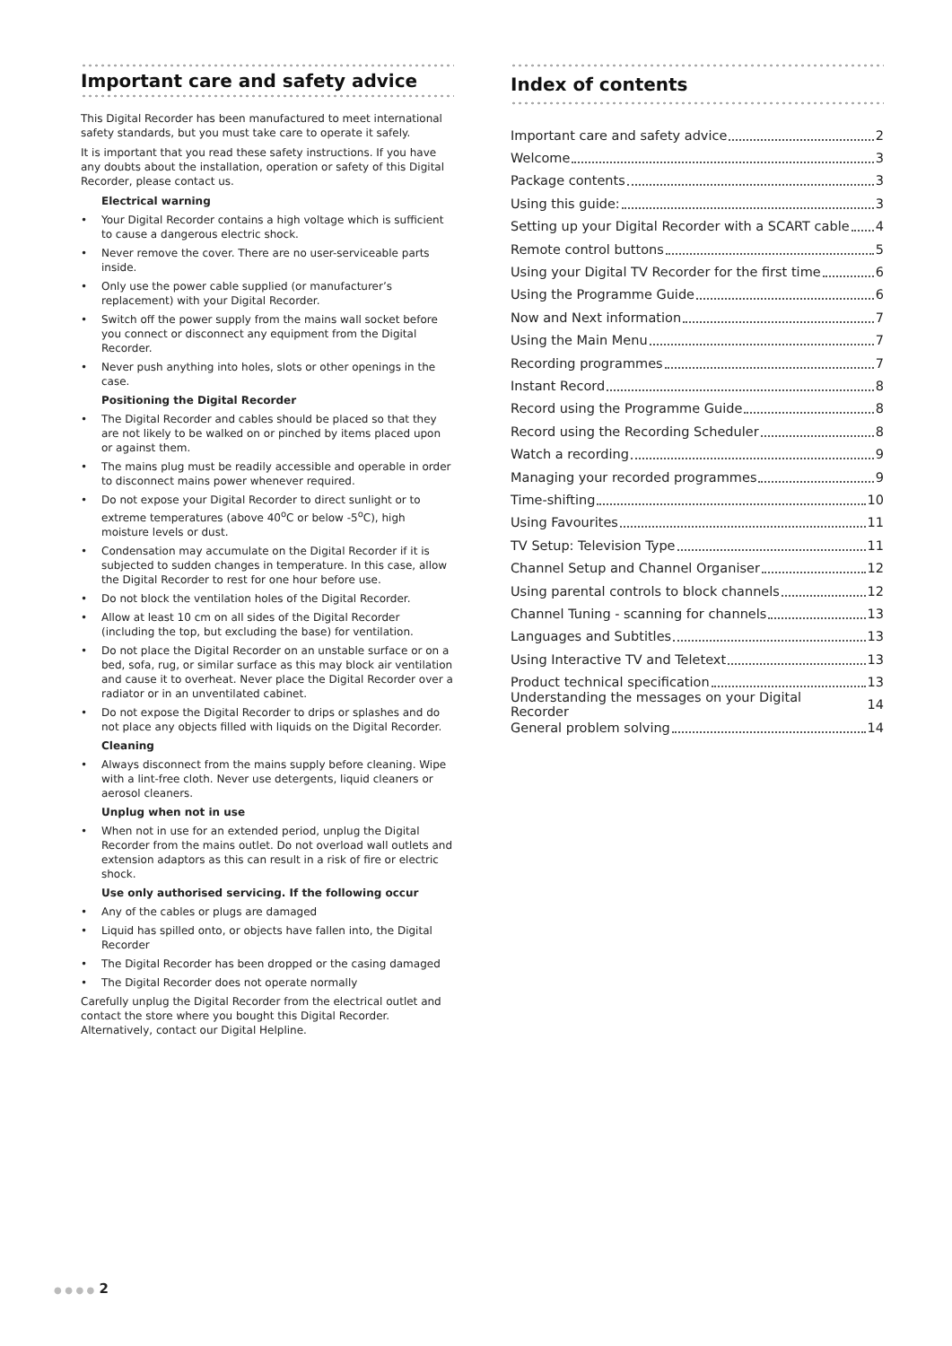Important care and safety advice
This Digital Recorder has been manufactured to meet international safety standards, but you must take care to operate it safely.
It is important that you read these safety instructions. If you have any doubts about the installation, operation or safety of this Digital Recorder, please contact us.
Electrical warning
• Your Digital Recorder contains a high voltage which is sufficient to cause a dangerous electric shock.
• Never remove the cover. There are no user-serviceable parts inside.
• Only use the power cable supplied (or manufacturer’s replacement) with your Digital Recorder.
• Switch off the power supply from the mains wall socket before you connect or disconnect any equipment from the Digital Recorder.
• Never push anything into holes, slots or other openings in the case.
Positioning the Digital Recorder
• The Digital Recorder and cables should be placed so that they are not likely to be walked on or pinched by items placed upon or against them.
• The mains plug must be readily accessible and operable in order to disconnect mains power whenever required.
• Do not expose your Digital Recorder to direct sunlight or to extreme temperatures (above 40<sup>o</sup>C or below -5<sup>o</sup>C), high moisture levels or dust.
• Condensation may accumulate on the Digital Recorder if it is subjected to sudden changes in temperature. In this case, allow the Digital Recorder to rest for one hour before use.
• Do not block the ventilation holes of the Digital Recorder.
• Allow at least 10 cm on all sides of the Digital Recorder (including the top, but excluding the base) for ventilation.
• Do not place the Digital Recorder on an unstable surface or on a bed, sofa, rug, or similar surface as this may block air ventilation and cause it to overheat. Never place the Digital Recorder over a radiator or in an unventilated cabinet.
• Do not expose the Digital Recorder to drips or splashes and do not place any objects filled with liquids on the Digital Recorder.
Cleaning
• Always disconnect from the mains supply before cleaning. Wipe with a lint-free cloth. Never use detergents, liquid cleaners or aerosol cleaners.
Unplug when not in use
• When not in use for an extended period, unplug the Digital Recorder from the mains outlet. Do not overload wall outlets and extension adaptors as this can result in a risk of fire or electric shock.
Use only authorised servicing. If the following occur
• Any of the cables or plugs are damaged
• Liquid has spilled onto, or objects have fallen into, the Digital Recorder
• The Digital Recorder has been dropped or the casing damaged
• The Digital Recorder does not operate normally
Carefully unplug the Digital Recorder from the electrical outlet and contact the store where you bought this Digital Recorder. Alternatively, contact our Digital Helpline.
Index of contents
Important care and safety advice 2
Welcome 3
Package contents 3
Using this guide: 3
Setting up your Digital Recorder with a SCART cable 4
Remote control buttons 5
Using your Digital TV Recorder for the first time 6
Using the Programme Guide 6
Now and Next information 7
Using the Main Menu 7
Recording programmes 7
Instant Record 8
Record using the Programme Guide 8
Record using the Recording Scheduler 8
Watch a recording 9
Managing your recorded programmes 9
Time-shifting 10
Using Favourites 11
TV Setup: Television Type 11
Channel Setup and Channel Organiser 12
Using parental controls to block channels 12
Channel Tuning - scanning for channels 13
Languages and Subtitles 13
Using Interactive TV and Teletext 13
Product technical specification 13
Understanding the messages on your Digital Recorder 14
General problem solving 14
● ● ● ● 2